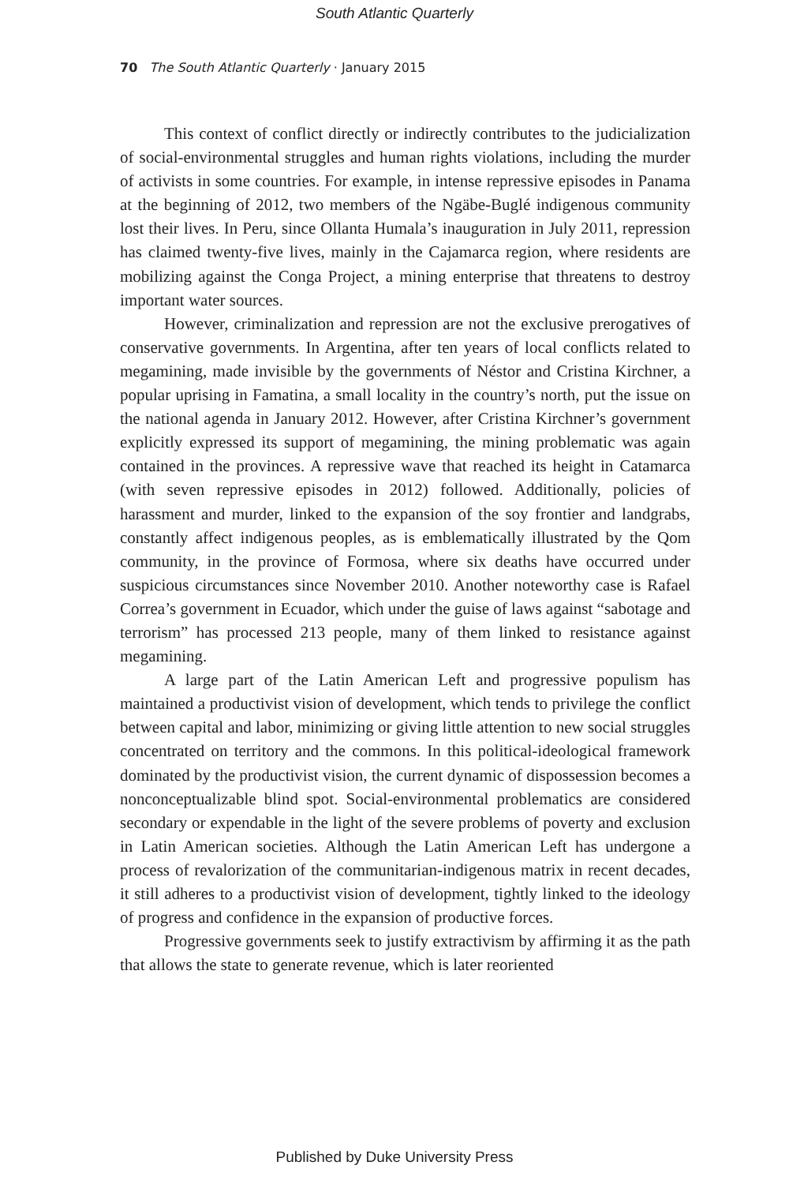South Atlantic Quarterly
70 The South Atlantic Quarterly · January 2015
This context of conflict directly or indirectly contributes to the judicialization of social-environmental struggles and human rights violations, including the murder of activists in some countries. For example, in intense repressive episodes in Panama at the beginning of 2012, two members of the Ngäbe-Buglé indigenous community lost their lives. In Peru, since Ollanta Humala’s inauguration in July 2011, repression has claimed twenty-five lives, mainly in the Cajamarca region, where residents are mobilizing against the Conga Project, a mining enterprise that threatens to destroy important water sources.
However, criminalization and repression are not the exclusive prerogatives of conservative governments. In Argentina, after ten years of local conflicts related to megamining, made invisible by the governments of Néstor and Cristina Kirchner, a popular uprising in Famatina, a small locality in the country’s north, put the issue on the national agenda in January 2012. However, after Cristina Kirchner’s government explicitly expressed its support of megamining, the mining problematic was again contained in the provinces. A repressive wave that reached its height in Catamarca (with seven repressive episodes in 2012) followed. Additionally, policies of harassment and murder, linked to the expansion of the soy frontier and landgrabs, constantly affect indigenous peoples, as is emblematically illustrated by the Qom community, in the province of Formosa, where six deaths have occurred under suspicious circumstances since November 2010. Another noteworthy case is Rafael Correa’s government in Ecuador, which under the guise of laws against “sabotage and terrorism” has processed 213 people, many of them linked to resistance against megamining.
A large part of the Latin American Left and progressive populism has maintained a productivist vision of development, which tends to privilege the conflict between capital and labor, minimizing or giving little attention to new social struggles concentrated on territory and the commons. In this political-ideological framework dominated by the productivist vision, the current dynamic of dispossession becomes a nonconceptualizable blind spot. Social-environmental problematics are considered secondary or expendable in the light of the severe problems of poverty and exclusion in Latin American societies. Although the Latin American Left has undergone a process of revalorization of the communitarian-indigenous matrix in recent decades, it still adheres to a productivist vision of development, tightly linked to the ideology of progress and confidence in the expansion of productive forces.
Progressive governments seek to justify extractivism by affirming it as the path that allows the state to generate revenue, which is later reoriented
Published by Duke University Press